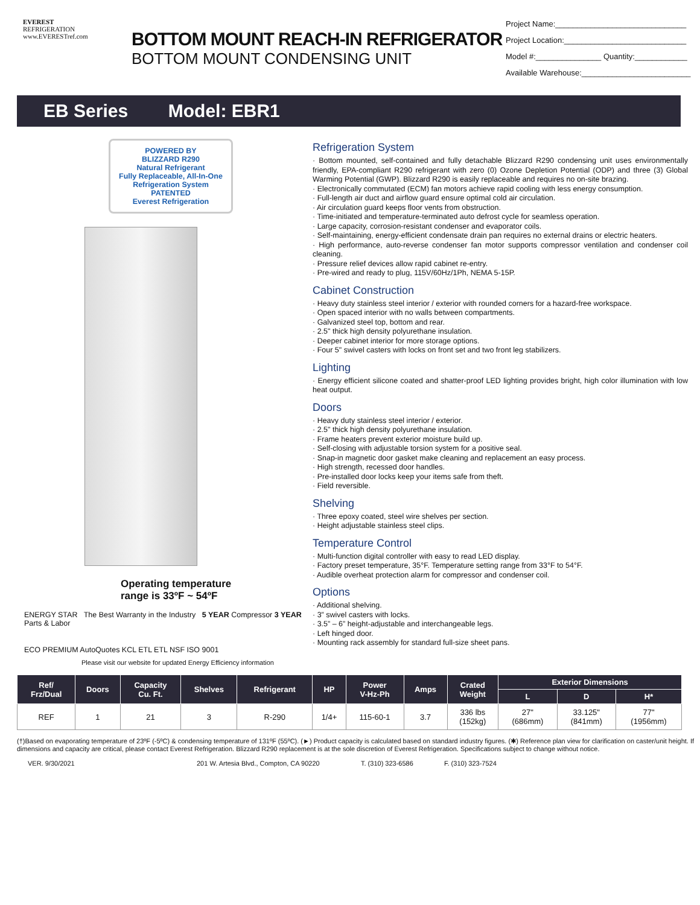EVEREST
REFRIGERATION
www.EVERESTref.com
BOTTOM MOUNT REACH-IN REFRIGERATOR
BOTTOM MOUNT CONDENSING UNIT
Project Name:______________________________
Project Location:____________________________
Model #:_______________ Quantity:____________
Available Warehouse:_________________________
EB Series Model: EBR1
POWERED BY
BLIZZARD R290
Natural Refrigerant
Fully Replaceable, All-In-One Refrigeration System
PATENTED
Everest Refrigeration
Operating temperature
range is 33ºF ~ 54ºF
ENERGY STAR The Best Warranty in the Industry 5 YEAR Compressor 3 YEAR Parts & Labor
ECO PREMIUM AutoQuotes KCL ETL ETL NSF ISO 9001
Please visit our website for updated Energy Efficiency information
Refrigeration System
· Bottom mounted, self-contained and fully detachable Blizzard R290 condensing unit uses environmentally friendly, EPA-compliant R290 refrigerant with zero (0) Ozone Depletion Potential (ODP) and three (3) Global Warming Potential (GWP). Blizzard R290 is easily replaceable and requires no on-site brazing.
· Electronically commutated (ECM) fan motors achieve rapid cooling with less energy consumption.
· Full-length air duct and airflow guard ensure optimal cold air circulation.
· Air circulation guard keeps floor vents from obstruction.
· Time-initiated and temperature-terminated auto defrost cycle for seamless operation.
· Large capacity, corrosion-resistant condenser and evaporator coils.
· Self-maintaining, energy-efficient condensate drain pan requires no external drains or electric heaters.
· High performance, auto-reverse condenser fan motor supports compressor ventilation and condenser coil cleaning.
· Pressure relief devices allow rapid cabinet re-entry.
· Pre-wired and ready to plug, 115V/60Hz/1Ph, NEMA 5-15P.
Cabinet Construction
· Heavy duty stainless steel interior / exterior with rounded corners for a hazard-free workspace.
· Open spaced interior with no walls between compartments.
· Galvanized steel top, bottom and rear.
· 2.5" thick high density polyurethane insulation.
· Deeper cabinet interior for more storage options.
· Four 5" swivel casters with locks on front set and two front leg stabilizers.
Lighting
· Energy efficient silicone coated and shatter-proof LED lighting provides bright, high color illumination with low heat output.
Doors
· Heavy duty stainless steel interior / exterior.
· 2.5" thick high density polyurethane insulation.
· Frame heaters prevent exterior moisture build up.
· Self-closing with adjustable torsion system for a positive seal.
· Snap-in magnetic door gasket make cleaning and replacement an easy process.
· High strength, recessed door handles.
· Pre-installed door locks keep your items safe from theft.
· Field reversible.
Shelving
· Three epoxy coated, steel wire shelves per section.
· Height adjustable stainless steel clips.
Temperature Control
· Multi-function digital controller with easy to read LED display.
· Factory preset temperature, 35°F. Temperature setting range from 33°F to 54°F.
· Audible overheat protection alarm for compressor and condenser coil.
Options
· Additional shelving.
· 3” swivel casters with locks.
· 3.5” – 6” height-adjustable and interchangeable legs.
· Left hinged door.
· Mounting rack assembly for standard full-size sheet pans.
| Ref/ Frz/Dual | Doors | Capacity Cu. Ft. | Shelves | Refrigerant | HP | Power V-Hz-Ph | Amps | Crated Weight | Exterior Dimensions | | |
| --- | --- | --- | --- | --- | --- | --- | --- | --- | --- | --- | --- |
| | | | | | | | | | L | D | H* |
| REF | 1 | 21 | 3 | R-290 | 1/4+ | 115-60-1 | 3.7 | 336 lbs (152kg) | 27" (686mm) | 33.125" (841mm) | 77" (1956mm) |
(†)Based on evaporating temperature of 23ºF (-5ºC) & condensing temperature of 131ºF (55ºC). (►) Product capacity is calculated based on standard industry figures. (✱) Reference plan view for clarification on caster/unit height. If dimensions and capacity are critical, please contact Everest Refrigeration. Blizzard R290 replacement is at the sole discretion of Everest Refrigeration. Specifications subject to change without notice.
VER. 9/30/2021 201 W. Artesia Blvd., Compton, CA 90220 T. (310) 323-6586 F. (310) 323-7524